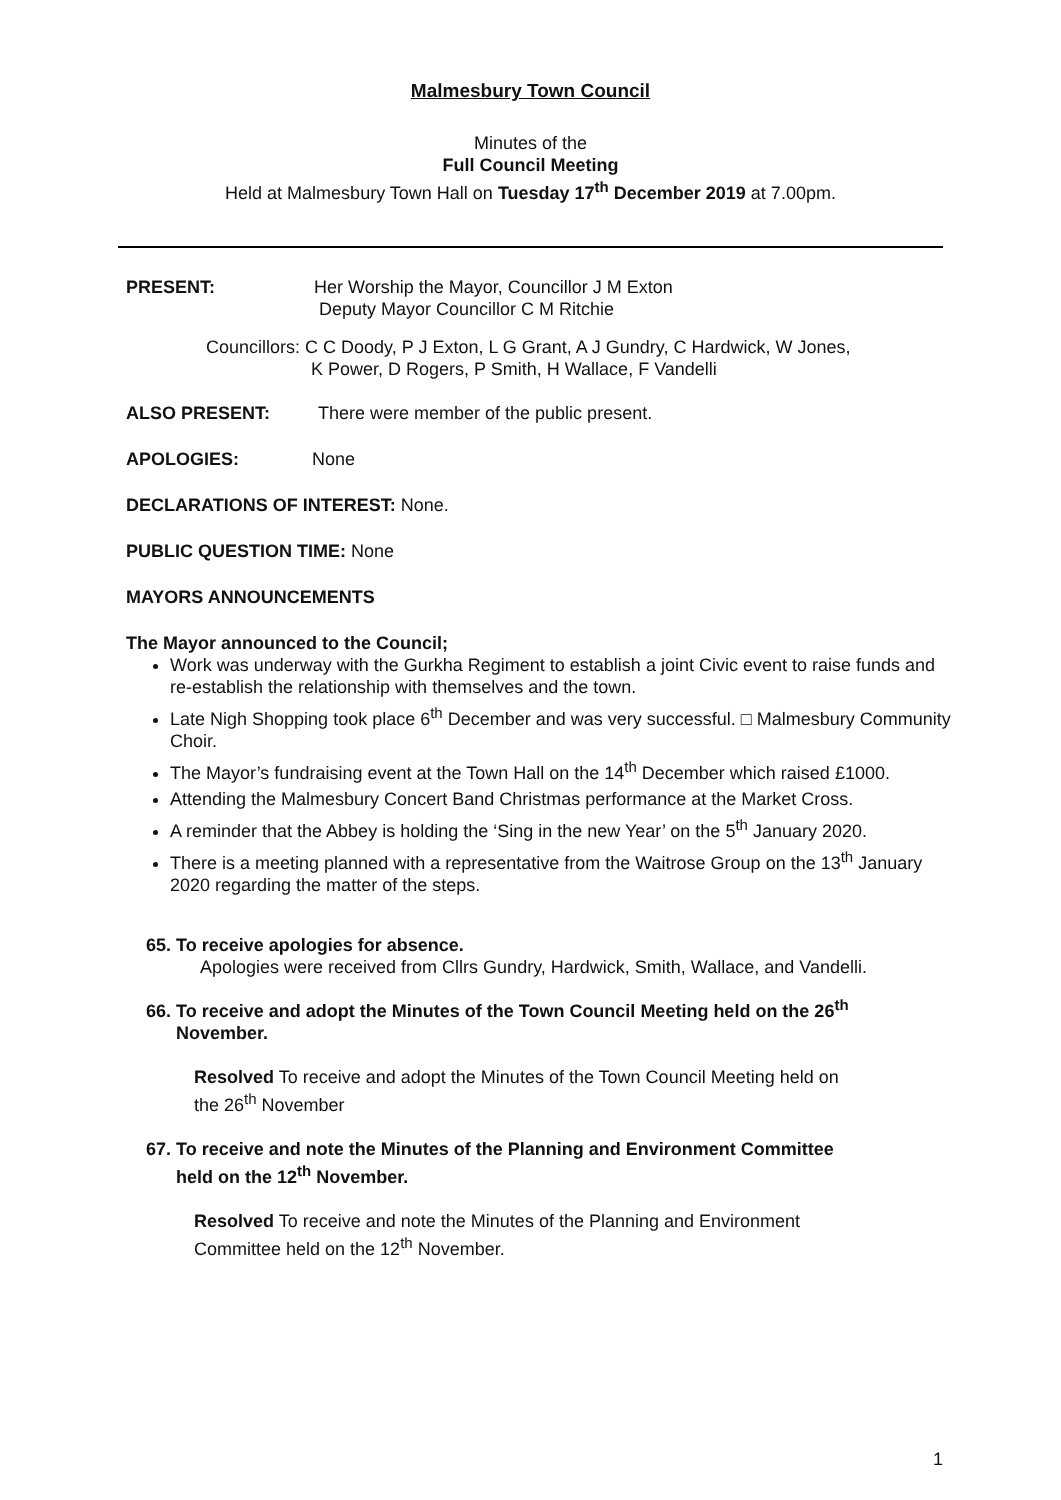Malmesbury Town Council
Minutes of the
Full Council Meeting
Held at Malmesbury Town Hall on Tuesday 17<sup>th</sup> December 2019 at 7.00pm.
PRESENT: Her Worship the Mayor, Councillor J M Exton
Deputy Mayor Councillor C M Ritchie
Councillors: C C Doody, P J Exton, L G Grant, A J Gundry, C Hardwick, W Jones,
K Power, D Rogers, P Smith, H Wallace, F Vandelli
ALSO PRESENT: There were member of the public present.
APOLOGIES: None
DECLARATIONS OF INTEREST: None.
PUBLIC QUESTION TIME: None
MAYORS ANNOUNCEMENTS
The Mayor announced to the Council;
Work was underway with the Gurkha Regiment to establish a joint Civic event to raise funds and re-establish the relationship with themselves and the town.
Late Nigh Shopping took place 6<sup>th</sup> December and was very successful. □ Malmesbury Community Choir.
The Mayor’s fundraising event at the Town Hall on the 14<sup>th</sup> December which raised £1000.
Attending the Malmesbury Concert Band Christmas performance at the Market Cross.
A reminder that the Abbey is holding the ‘Sing in the new Year’ on the 5<sup>th</sup> January 2020.
There is a meeting planned with a representative from the Waitrose Group on the 13<sup>th</sup> January 2020 regarding the matter of the steps.
65. To receive apologies for absence.
Apologies were received from Cllrs Gundry, Hardwick, Smith, Wallace, and Vandelli.
66. To receive and adopt the Minutes of the Town Council Meeting held on the 26<sup>th</sup>
November.
Resolved To receive and adopt the Minutes of the Town Council Meeting held on
the 26<sup>th</sup> November
67. To receive and note the Minutes of the Planning and Environment Committee
held on the 12<sup>th</sup> November.
Resolved To receive and note the Minutes of the Planning and Environment
Committee held on the 12<sup>th</sup> November.
1